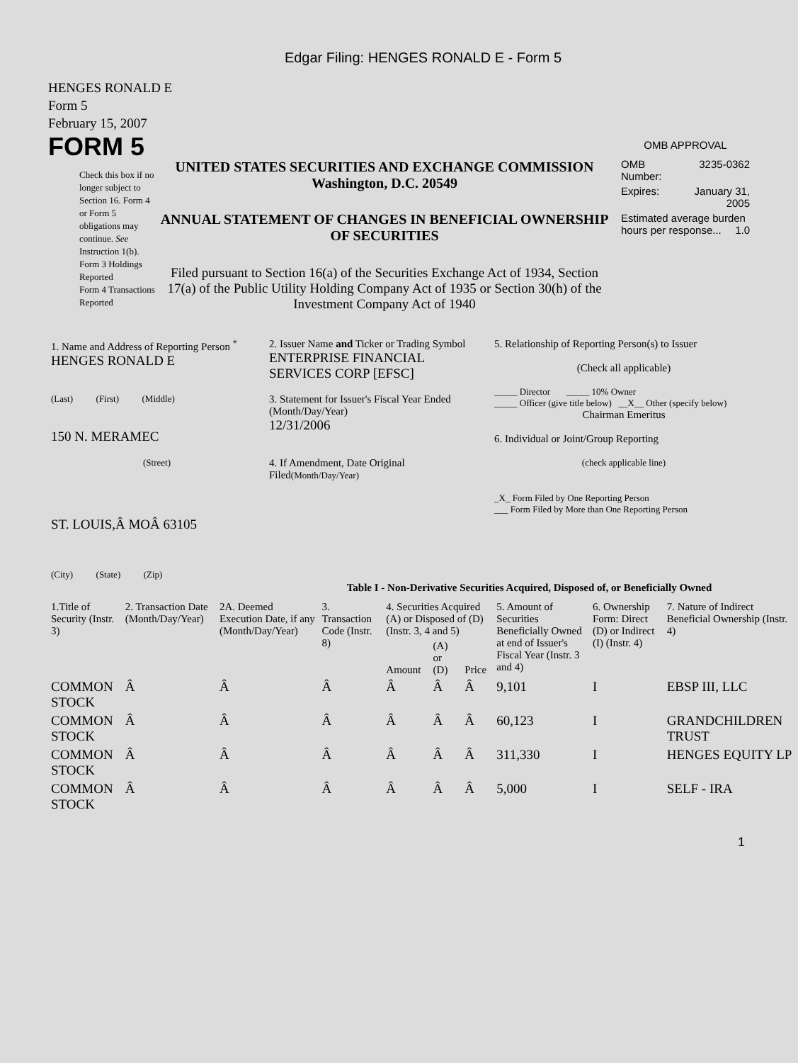Edgar Filing: HENGES RONALD E - Form 5
HENGES RONALD E
Form 5
February 15, 2007
FORM 5
Check this box if no longer subject to Section 16. Form 4 or Form 5 obligations may continue. See Instruction 1(b).
Form 3 Holdings Reported
Form 4 Transactions Reported
UNITED STATES SECURITIES AND EXCHANGE COMMISSION
Washington, D.C. 20549
ANNUAL STATEMENT OF CHANGES IN BENEFICIAL OWNERSHIP OF SECURITIES
Filed pursuant to Section 16(a) of the Securities Exchange Act of 1934, Section 17(a) of the Public Utility Holding Company Act of 1935 or Section 30(h) of the Investment Company Act of 1940
OMB APPROVAL
| OMB Number: | 3235-0362 |
| Expires: | January 31, 2005 |
| Estimated average burden hours per response... 1.0 | |
| 1. Name and Address of Reporting Person <sup>*</sup> HENGES RONALD E (Last) (First) (Middle) 150 N. MERAMEC (Street) ST. LOUIS,Â MOÂ 63105 (City) (State) (Zip) | 2. Issuer Name and Ticker or Trading Symbol ENTERPRISE FINANCIAL SERVICES CORP [EFSC] 3. Statement for Issuer's Fiscal Year Ended (Month/Day/Year) 12/31/2006 4. If Amendment, Date Original Filed (Month/Day/Year) | 5. Relationship of Reporting Person(s) to Issuer (Check all applicable) _____ Director _____ 10% Owner _____ Officer (give title below) __X__ Other (specify below) Chairman Emeritus 6. Individual or Joint/Group Reporting (check applicable line) _X_ Form Filed by One Reporting Person ___ Form Filed by More than One Reporting Person |
Table I - Non-Derivative Securities Acquired, Disposed of, or Beneficially Owned
| 1.Title of Security (Instr. 3) | 2. Transaction Date (Month/Day/Year) | 2A. Deemed Execution Date, if any (Month/Day/Year) | 3. Transaction Code (Instr. 8) | 4. Securities Acquired (A) or Disposed of (D) (Instr. 3, 4 and 5) | | | 5. Amount of Securities Beneficially Owned at end of Issuer's Fiscal Year (Instr. 3 and 4) | 6. Ownership Form: Direct (D) or Indirect (I) (Instr. 4) | 7. Nature of Indirect Beneficial Ownership (Instr. 4) |
| --- | --- | --- | --- | --- | --- | --- | --- | --- | --- |
| | | | | Amount | (A) or (D) | Price | | | |
| COMMON STOCK | Â | Â | Â | Â | Â | Â | 9,101 | I | EBSP III, LLC |
| COMMON STOCK | Â | Â | Â | Â | Â | Â | 60,123 | I | GRANDCHILDREN TRUST |
| COMMON STOCK | Â | Â | Â | Â | Â | Â | 311,330 | I | HENGES EQUITY LP |
| COMMON STOCK | Â | Â | Â | Â | Â | Â | 5,000 | I | SELF - IRA |
1